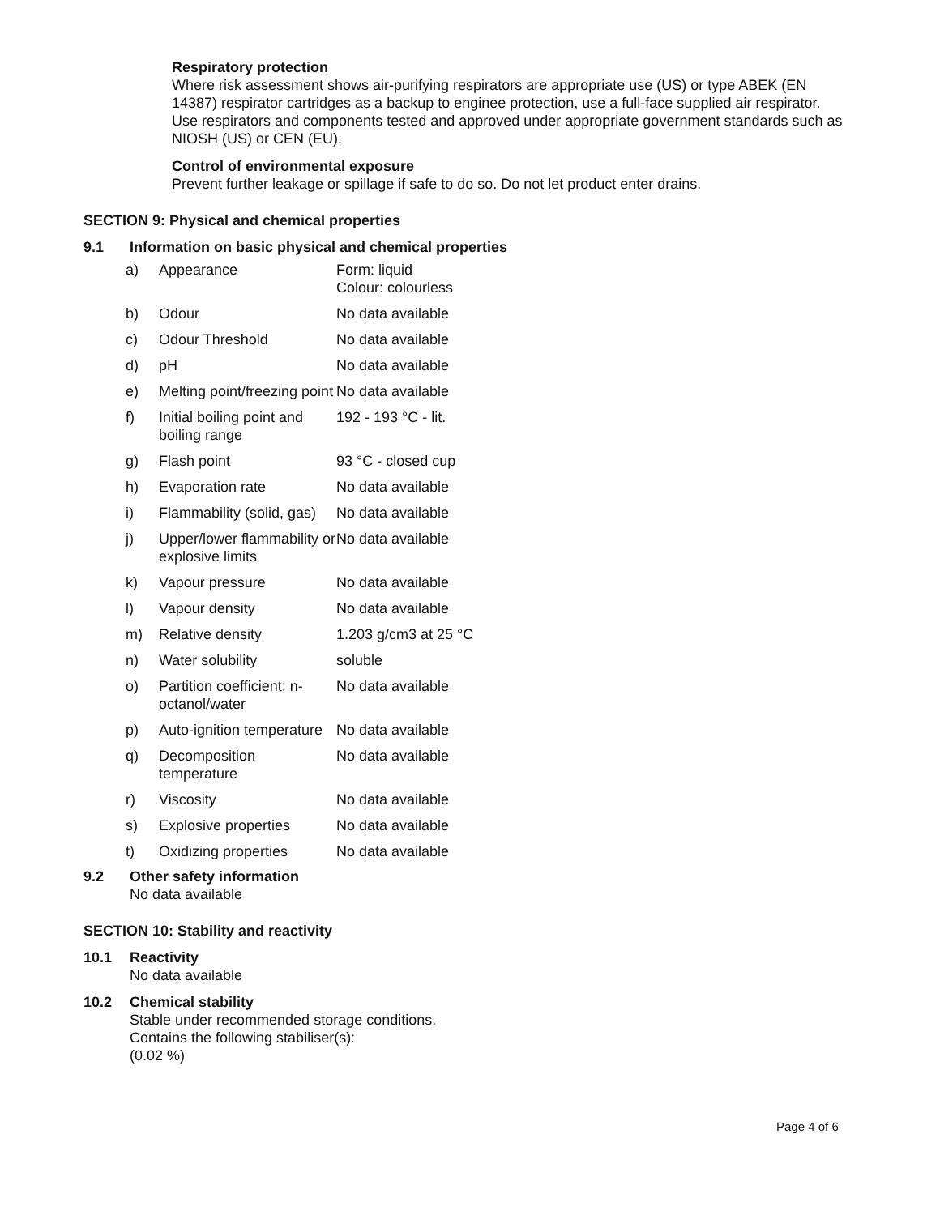Respiratory protection
Where risk assessment shows air-purifying respirators are appropriate use (US) or type ABEK (EN 14387) respirator cartridges as a backup to enginee protection, use a full-face supplied air respirator. Use respirators and components tested and approved under appropriate government standards such as NIOSH (US) or CEN (EU).
Control of environmental exposure
Prevent further leakage or spillage if safe to do so. Do not let product enter drains.
SECTION 9: Physical and chemical properties
9.1 Information on basic physical and chemical properties
| a) | Appearance | Form: liquid Colour: colourless |
| b) | Odour | No data available |
| c) | Odour Threshold | No data available |
| d) | pH | No data available |
| e) | Melting point/freezing point | No data available |
| f) | Initial boiling point and boiling range | 192 - 193 °C - lit. |
| g) | Flash point | 93 °C - closed cup |
| h) | Evaporation rate | No data available |
| i) | Flammability (solid, gas) | No data available |
| j) | Upper/lower flammability or explosive limits | No data available |
| k) | Vapour pressure | No data available |
| l) | Vapour density | No data available |
| m) | Relative density | 1.203 g/cm3 at 25 °C |
| n) | Water solubility | soluble |
| o) | Partition coefficient: n-octanol/water | No data available |
| p) | Auto-ignition temperature | No data available |
| q) | Decomposition temperature | No data available |
| r) | Viscosity | No data available |
| s) | Explosive properties | No data available |
| t) | Oxidizing properties | No data available |
9.2 Other safety information
No data available
SECTION 10: Stability and reactivity
10.1 Reactivity
No data available
10.2 Chemical stability
Stable under recommended storage conditions.
Contains the following stabiliser(s):
(0.02 %)
Page 4 of 6